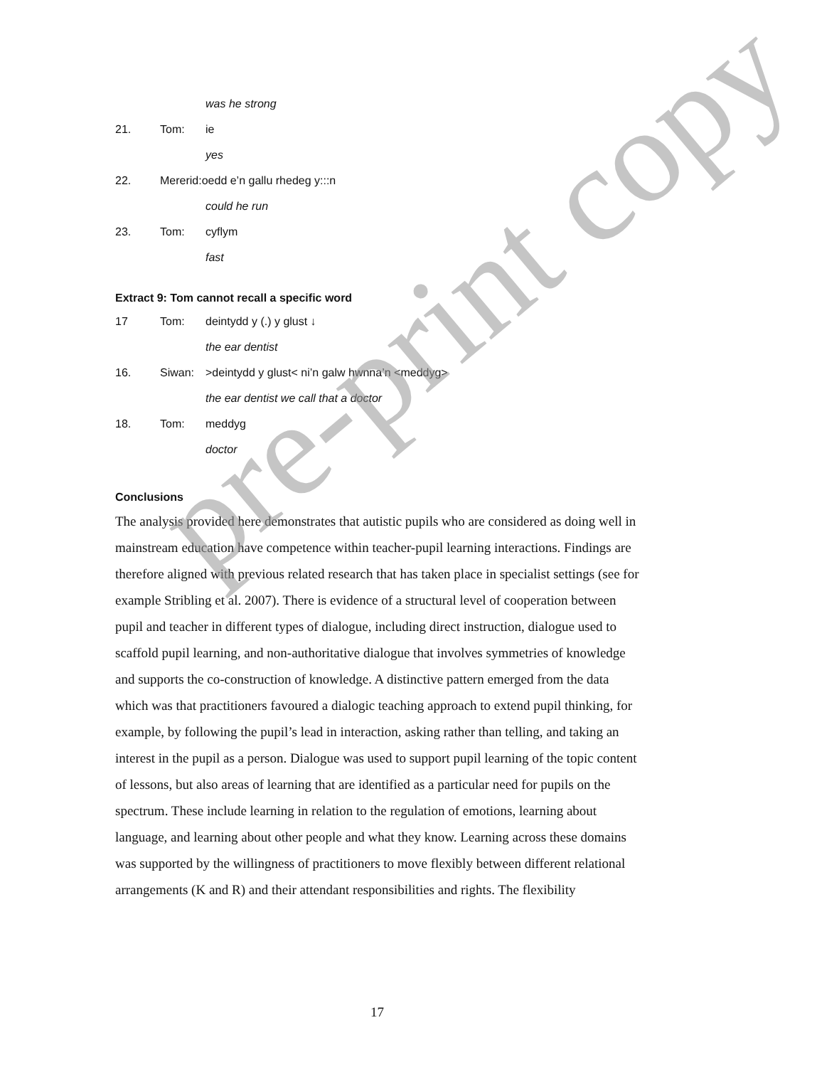was he strong
21. Tom: ie
yes
22. Mererid:oedd e’n gallu rhedeg y:::n
could he run
23. Tom: cyflym
fast
Extract 9: Tom cannot recall a specific word
17 Tom: deintydd y (.) y glust ↓
the ear dentist
16. Siwan: >deintydd y glust< ni’n galw hwnna’n <meddyg>
the ear dentist we call that a doctor
18. Tom: meddyg
doctor
Conclusions
The analysis provided here demonstrates that autistic pupils who are considered as doing well in mainstream education have competence within teacher-pupil learning interactions. Findings are therefore aligned with previous related research that has taken place in specialist settings (see for example Stribling et al. 2007). There is evidence of a structural level of cooperation between pupil and teacher in different types of dialogue, including direct instruction, dialogue used to scaffold pupil learning, and non-authoritative dialogue that involves symmetries of knowledge and supports the co-construction of knowledge. A distinctive pattern emerged from the data which was that practitioners favoured a dialogic teaching approach to extend pupil thinking, for example, by following the pupil’s lead in interaction, asking rather than telling, and taking an interest in the pupil as a person. Dialogue was used to support pupil learning of the topic content of lessons, but also areas of learning that are identified as a particular need for pupils on the spectrum. These include learning in relation to the regulation of emotions, learning about language, and learning about other people and what they know. Learning across these domains was supported by the willingness of practitioners to move flexibly between different relational arrangements (K and R) and their attendant responsibilities and rights. The flexibility
17
pre-print copy